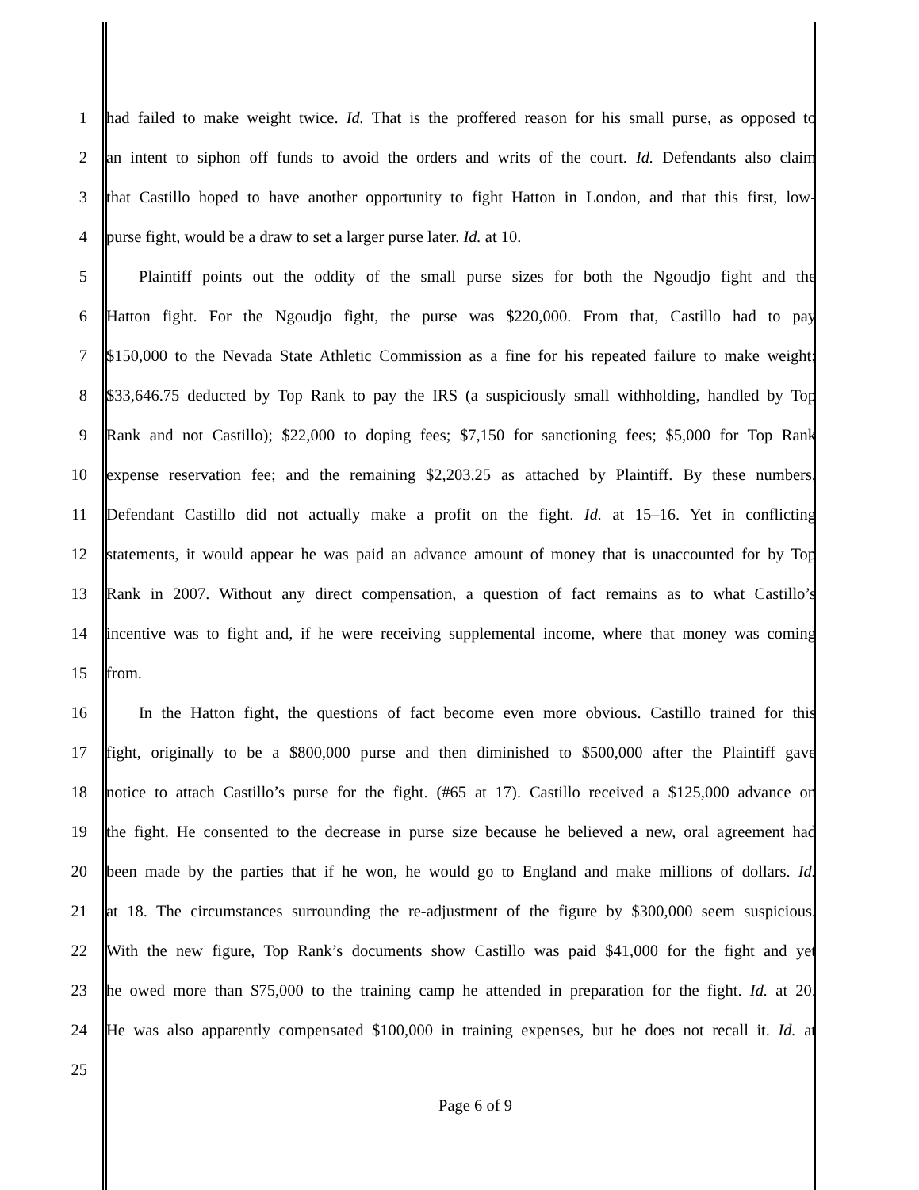1 had failed to make weight twice. Id. That is the proffered reason for his small purse, as opposed to
2 an intent to siphon off funds to avoid the orders and writs of the court. Id. Defendants also claim
3 that Castillo hoped to have another opportunity to fight Hatton in London, and that this first, low-
4 purse fight, would be a draw to set a larger purse later. Id. at 10.
5   Plaintiff points out the oddity of the small purse sizes for both the Ngoudjo fight and the
6 Hatton fight. For the Ngoudjo fight, the purse was $220,000. From that, Castillo had to pay
7 $150,000 to the Nevada State Athletic Commission as a fine for his repeated failure to make weight;
8 $33,646.75 deducted by Top Rank to pay the IRS (a suspiciously small withholding, handled by Top
9 Rank and not Castillo); $22,000 to doping fees; $7,150 for sanctioning fees; $5,000 for Top Rank
10 expense reservation fee; and the remaining $2,203.25 as attached by Plaintiff. By these numbers,
11 Defendant Castillo did not actually make a profit on the fight. Id. at 15–16. Yet in conflicting
12 statements, it would appear he was paid an advance amount of money that is unaccounted for by Top
13 Rank in 2007. Without any direct compensation, a question of fact remains as to what Castillo’s
14 incentive was to fight and, if he were receiving supplemental income, where that money was coming
15 from.
16   In the Hatton fight, the questions of fact become even more obvious. Castillo trained for this
17 fight, originally to be a $800,000 purse and then diminished to $500,000 after the Plaintiff gave
18 notice to attach Castillo’s purse for the fight. (#65 at 17). Castillo received a $125,000 advance on
19 the fight. He consented to the decrease in purse size because he believed a new, oral agreement had
20 been made by the parties that if he won, he would go to England and make millions of dollars. Id.
21 at 18. The circumstances surrounding the re-adjustment of the figure by $300,000 seem suspicious.
22 With the new figure, Top Rank’s documents show Castillo was paid $41,000 for the fight and yet
23 he owed more than $75,000 to the training camp he attended in preparation for the fight. Id. at 20.
24 He was also apparently compensated $100,000 in training expenses, but he does not recall it. Id. at
25
Page 6 of 9